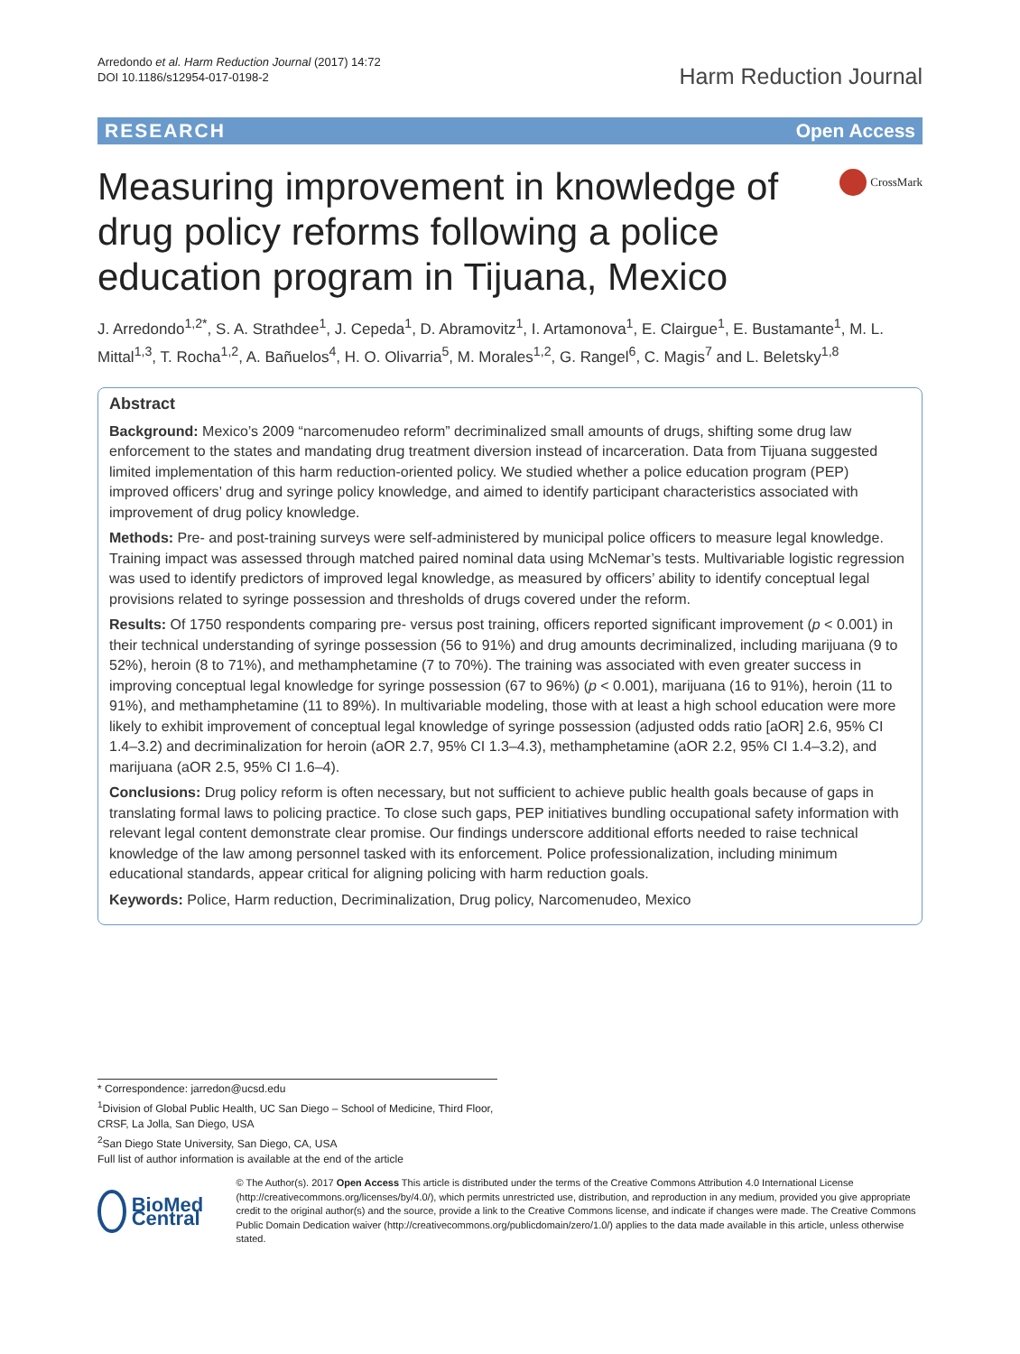Arredondo et al. Harm Reduction Journal (2017) 14:72
DOI 10.1186/s12954-017-0198-2
Harm Reduction Journal
RESEARCH Open Access
Measuring improvement in knowledge of drug policy reforms following a police education program in Tijuana, Mexico
CrossMark
J. Arredondo<sup>1,2*</sup>, S. A. Strathdee<sup>1</sup>, J. Cepeda<sup>1</sup>, D. Abramovitz<sup>1</sup>, I. Artamonova<sup>1</sup>, E. Clairgue<sup>1</sup>, E. Bustamante<sup>1</sup>, M. L. Mittal<sup>1,3</sup>, T. Rocha<sup>1,2</sup>, A. Bañuelos<sup>4</sup>, H. O. Olivarria<sup>5</sup>, M. Morales<sup>1,2</sup>, G. Rangel<sup>6</sup>, C. Magis<sup>7</sup> and L. Beletsky<sup>1,8</sup>
Abstract
Background: Mexico’s 2009 “narcomenudeo reform” decriminalized small amounts of drugs, shifting some drug law enforcement to the states and mandating drug treatment diversion instead of incarceration. Data from Tijuana suggested limited implementation of this harm reduction-oriented policy. We studied whether a police education program (PEP) improved officers’ drug and syringe policy knowledge, and aimed to identify participant characteristics associated with improvement of drug policy knowledge.
Methods: Pre- and post-training surveys were self-administered by municipal police officers to measure legal knowledge. Training impact was assessed through matched paired nominal data using McNemar’s tests. Multivariable logistic regression was used to identify predictors of improved legal knowledge, as measured by officers’ ability to identify conceptual legal provisions related to syringe possession and thresholds of drugs covered under the reform.
Results: Of 1750 respondents comparing pre- versus post training, officers reported significant improvement (p < 0.001) in their technical understanding of syringe possession (56 to 91%) and drug amounts decriminalized, including marijuana (9 to 52%), heroin (8 to 71%), and methamphetamine (7 to 70%). The training was associated with even greater success in improving conceptual legal knowledge for syringe possession (67 to 96%) (p < 0.001), marijuana (16 to 91%), heroin (11 to 91%), and methamphetamine (11 to 89%). In multivariable modeling, those with at least a high school education were more likely to exhibit improvement of conceptual legal knowledge of syringe possession (adjusted odds ratio [aOR] 2.6, 95% CI 1.4–3.2) and decriminalization for heroin (aOR 2.7, 95% CI 1.3–4.3), methamphetamine (aOR 2.2, 95% CI 1.4–3.2), and marijuana (aOR 2.5, 95% CI 1.6–4).
Conclusions: Drug policy reform is often necessary, but not sufficient to achieve public health goals because of gaps in translating formal laws to policing practice. To close such gaps, PEP initiatives bundling occupational safety information with relevant legal content demonstrate clear promise. Our findings underscore additional efforts needed to raise technical knowledge of the law among personnel tasked with its enforcement. Police professionalization, including minimum educational standards, appear critical for aligning policing with harm reduction goals.
Keywords: Police, Harm reduction, Decriminalization, Drug policy, Narcomenudeo, Mexico
* Correspondence: jarredon@ucsd.edu
<sup>1</sup> Division of Global Public Health, UC San Diego – School of Medicine, Third Floor, CRSF, La Jolla, San Diego, USA
<sup>2</sup> San Diego State University, San Diego, CA, USA
Full list of author information is available at the end of the article
BioMed Central
© The Author(s). 2017 Open Access This article is distributed under the terms of the Creative Commons Attribution 4.0 International License (http://creativecommons.org/licenses/by/4.0/), which permits unrestricted use, distribution, and reproduction in any medium, provided you give appropriate credit to the original author(s) and the source, provide a link to the Creative Commons license, and indicate if changes were made. The Creative Commons Public Domain Dedication waiver (http://creativecommons.org/publicdomain/zero/1.0/) applies to the data made available in this article, unless otherwise stated.